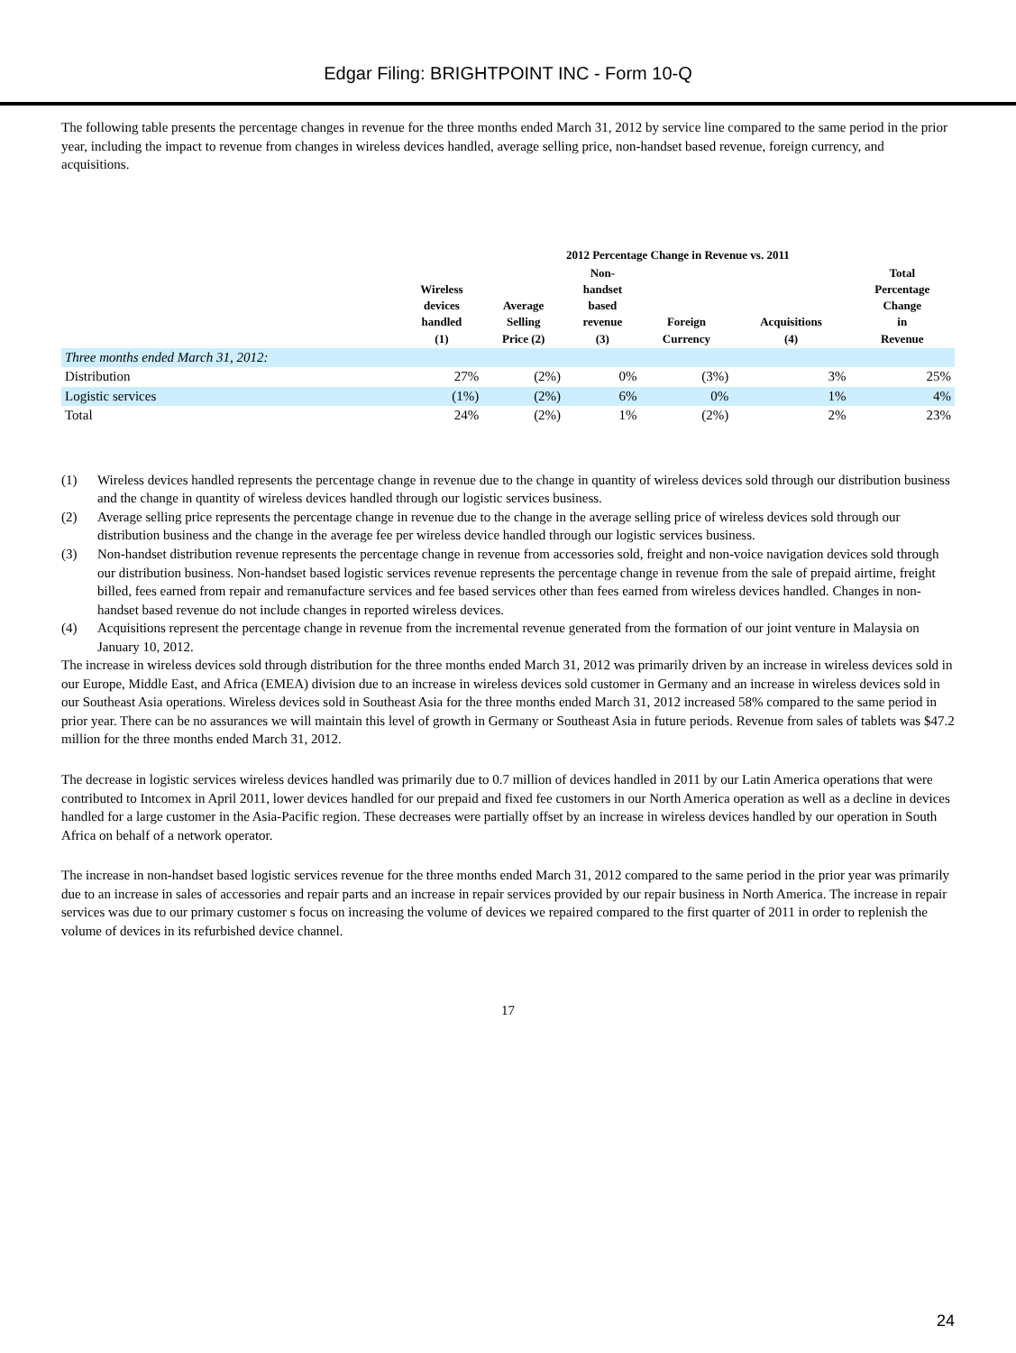Edgar Filing: BRIGHTPOINT INC - Form 10-Q
The following table presents the percentage changes in revenue for the three months ended March 31, 2012 by service line compared to the same period in the prior year, including the impact to revenue from changes in wireless devices handled, average selling price, non-handset based revenue, foreign currency, and acquisitions.
| | 2012 Percentage Change in Revenue vs. 2011 | | | | | |
| --- | --- | --- | --- | --- | --- | --- |
| | Wireless devices handled (1) | Average Selling Price (2) | Non- handset based revenue (3) | Foreign Currency | Acquisitions (4) | Total Percentage Change in Revenue |
| Three months ended March 31, 2012: | | | | | | |
| Distribution | 27% | (2%) | 0% | (3%) | 3% | 25% |
| Logistic services | (1%) | (2%) | 6% | 0% | 1% | 4% |
| Total | 24% | (2%) | 1% | (2%) | 2% | 23% |
(1) Wireless devices handled represents the percentage change in revenue due to the change in quantity of wireless devices sold through our distribution business and the change in quantity of wireless devices handled through our logistic services business.
(2) Average selling price represents the percentage change in revenue due to the change in the average selling price of wireless devices sold through our distribution business and the change in the average fee per wireless device handled through our logistic services business.
(3) Non-handset distribution revenue represents the percentage change in revenue from accessories sold, freight and non-voice navigation devices sold through our distribution business. Non-handset based logistic services revenue represents the percentage change in revenue from the sale of prepaid airtime, freight billed, fees earned from repair and remanufacture services and fee based services other than fees earned from wireless devices handled. Changes in non-handset based revenue do not include changes in reported wireless devices.
(4) Acquisitions represent the percentage change in revenue from the incremental revenue generated from the formation of our joint venture in Malaysia on January 10, 2012.
The increase in wireless devices sold through distribution for the three months ended March 31, 2012 was primarily driven by an increase in wireless devices sold in our Europe, Middle East, and Africa (EMEA) division due to an increase in wireless devices sold customer in Germany and an increase in wireless devices sold in our Southeast Asia operations. Wireless devices sold in Southeast Asia for the three months ended March 31, 2012 increased 58% compared to the same period in prior year. There can be no assurances we will maintain this level of growth in Germany or Southeast Asia in future periods. Revenue from sales of tablets was $47.2 million for the three months ended March 31, 2012.
The decrease in logistic services wireless devices handled was primarily due to 0.7 million of devices handled in 2011 by our Latin America operations that were contributed to Intcomex in April 2011, lower devices handled for our prepaid and fixed fee customers in our North America operation as well as a decline in devices handled for a large customer in the Asia-Pacific region. These decreases were partially offset by an increase in wireless devices handled by our operation in South Africa on behalf of a network operator.
The increase in non-handset based logistic services revenue for the three months ended March 31, 2012 compared to the same period in the prior year was primarily due to an increase in sales of accessories and repair parts and an increase in repair services provided by our repair business in North America. The increase in repair services was due to our primary customer s focus on increasing the volume of devices we repaired compared to the first quarter of 2011 in order to replenish the volume of devices in its refurbished device channel.
17
24